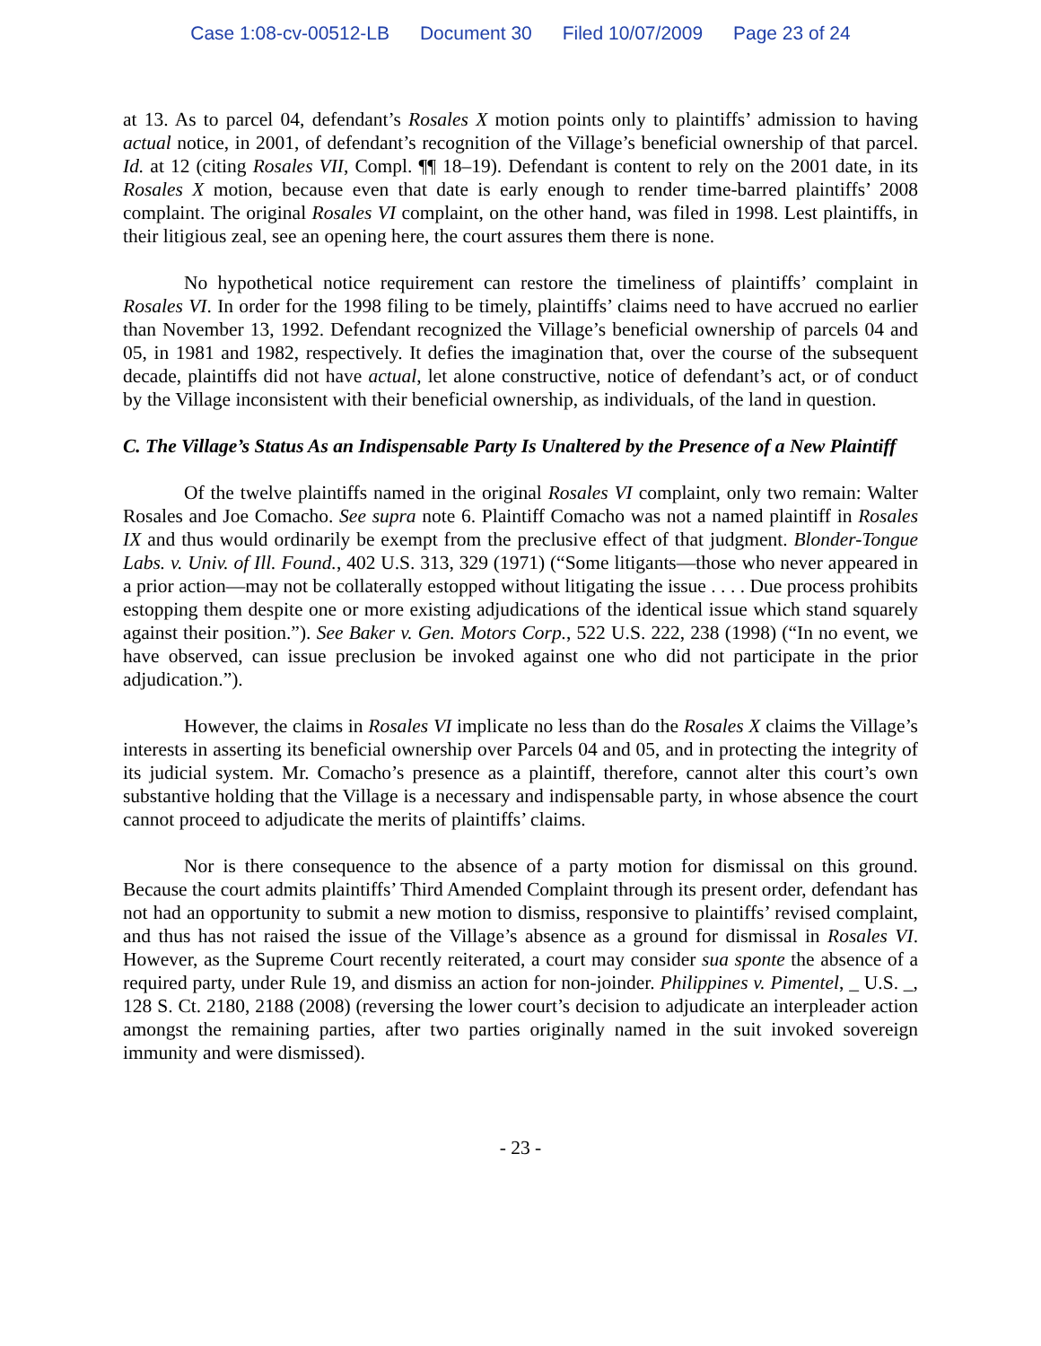Case 1:08-cv-00512-LB Document 30 Filed 10/07/2009 Page 23 of 24
at 13. As to parcel 04, defendant’s Rosales X motion points only to plaintiffs’ admission to having actual notice, in 2001, of defendant’s recognition of the Village’s beneficial ownership of that parcel. Id. at 12 (citing Rosales VII, Compl. ¶¶ 18–19). Defendant is content to rely on the 2001 date, in its Rosales X motion, because even that date is early enough to render time-barred plaintiffs’ 2008 complaint. The original Rosales VI complaint, on the other hand, was filed in 1998. Lest plaintiffs, in their litigious zeal, see an opening here, the court assures them there is none.
No hypothetical notice requirement can restore the timeliness of plaintiffs’ complaint in Rosales VI. In order for the 1998 filing to be timely, plaintiffs’ claims need to have accrued no earlier than November 13, 1992. Defendant recognized the Village’s beneficial ownership of parcels 04 and 05, in 1981 and 1982, respectively. It defies the imagination that, over the course of the subsequent decade, plaintiffs did not have actual, let alone constructive, notice of defendant’s act, or of conduct by the Village inconsistent with their beneficial ownership, as individuals, of the land in question.
C. The Village’s Status As an Indispensable Party Is Unaltered by the Presence of a New Plaintiff
Of the twelve plaintiffs named in the original Rosales VI complaint, only two remain: Walter Rosales and Joe Comacho. See supra note 6. Plaintiff Comacho was not a named plaintiff in Rosales IX and thus would ordinarily be exempt from the preclusive effect of that judgment. Blonder-Tongue Labs. v. Univ. of Ill. Found., 402 U.S. 313, 329 (1971) (“Some litigants—those who never appeared in a prior action—may not be collaterally estopped without litigating the issue . . . . Due process prohibits estopping them despite one or more existing adjudications of the identical issue which stand squarely against their position.”). See Baker v. Gen. Motors Corp., 522 U.S. 222, 238 (1998) (“In no event, we have observed, can issue preclusion be invoked against one who did not participate in the prior adjudication.”).
However, the claims in Rosales VI implicate no less than do the Rosales X claims the Village’s interests in asserting its beneficial ownership over Parcels 04 and 05, and in protecting the integrity of its judicial system. Mr. Comacho’s presence as a plaintiff, therefore, cannot alter this court’s own substantive holding that the Village is a necessary and indispensable party, in whose absence the court cannot proceed to adjudicate the merits of plaintiffs’ claims.
Nor is there consequence to the absence of a party motion for dismissal on this ground. Because the court admits plaintiffs’ Third Amended Complaint through its present order, defendant has not had an opportunity to submit a new motion to dismiss, responsive to plaintiffs’ revised complaint, and thus has not raised the issue of the Village’s absence as a ground for dismissal in Rosales VI. However, as the Supreme Court recently reiterated, a court may consider sua sponte the absence of a required party, under Rule 19, and dismiss an action for non-joinder. Philippines v. Pimentel, _ U.S. _, 128 S. Ct. 2180, 2188 (2008) (reversing the lower court’s decision to adjudicate an interpleader action amongst the remaining parties, after two parties originally named in the suit invoked sovereign immunity and were dismissed).
- 23 -